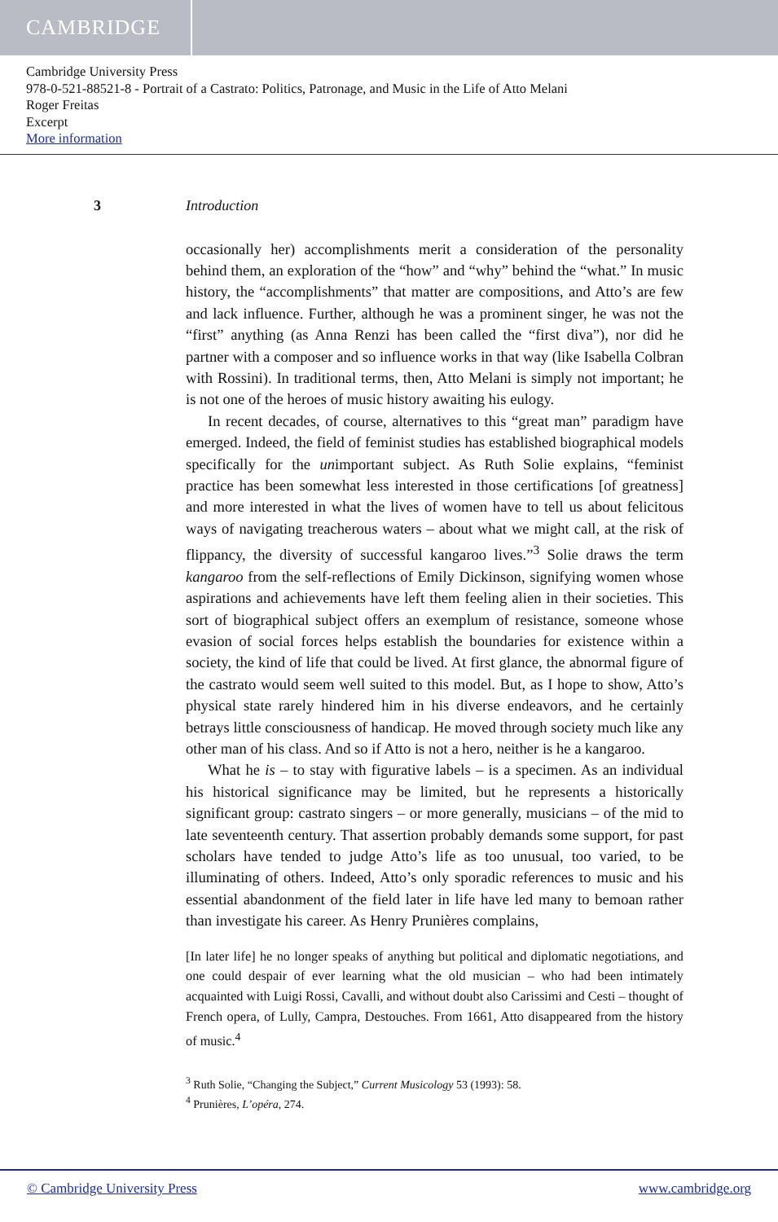CAMBRIDGE
Cambridge University Press
978-0-521-88521-8 - Portrait of a Castrato: Politics, Patronage, and Music in the Life of Atto Melani
Roger Freitas
Excerpt
More information
3 Introduction
occasionally her) accomplishments merit a consideration of the personality behind them, an exploration of the “how” and “why” behind the “what.” In music history, the “accomplishments” that matter are compositions, and Atto’s are few and lack influence. Further, although he was a prominent singer, he was not the “first” anything (as Anna Renzi has been called the “first diva”), nor did he partner with a composer and so influence works in that way (like Isabella Colbran with Rossini). In traditional terms, then, Atto Melani is simply not important; he is not one of the heroes of music history awaiting his eulogy.
In recent decades, of course, alternatives to this “great man” paradigm have emerged. Indeed, the field of feminist studies has established biographical models specifically for the unimportant subject. As Ruth Solie explains, “feminist practice has been somewhat less interested in those certifications [of greatness] and more interested in what the lives of women have to tell us about felicitous ways of navigating treacherous waters – about what we might call, at the risk of flippancy, the diversity of successful kangaroo lives.”<sup>3</sup> Solie draws the term kangaroo from the self-reflections of Emily Dickinson, signifying women whose aspirations and achievements have left them feeling alien in their societies. This sort of biographical subject offers an exemplum of resistance, someone whose evasion of social forces helps establish the boundaries for existence within a society, the kind of life that could be lived. At first glance, the abnormal figure of the castrato would seem well suited to this model. But, as I hope to show, Atto’s physical state rarely hindered him in his diverse endeavors, and he certainly betrays little consciousness of handicap. He moved through society much like any other man of his class. And so if Atto is not a hero, neither is he a kangaroo.
What he is – to stay with figurative labels – is a specimen. As an individual his historical significance may be limited, but he represents a historically significant group: castrato singers – or more generally, musicians – of the mid to late seventeenth century. That assertion probably demands some support, for past scholars have tended to judge Atto’s life as too unusual, too varied, to be illuminating of others. Indeed, Atto’s only sporadic references to music and his essential abandonment of the field later in life have led many to bemoan rather than investigate his career. As Henry Prunières complains,
[In later life] he no longer speaks of anything but political and diplomatic negotiations, and one could despair of ever learning what the old musician – who had been intimately acquainted with Luigi Rossi, Cavalli, and without doubt also Carissimi and Cesti – thought of French opera, of Lully, Campra, Destouches. From 1661, Atto disappeared from the history of music.<sup>4</sup>
<sup>3</sup> Ruth Solie, “Changing the Subject,” Current Musicology 53 (1993): 58.
<sup>4</sup> Prunières, L’opéra, 274.
© Cambridge University Press www.cambridge.org